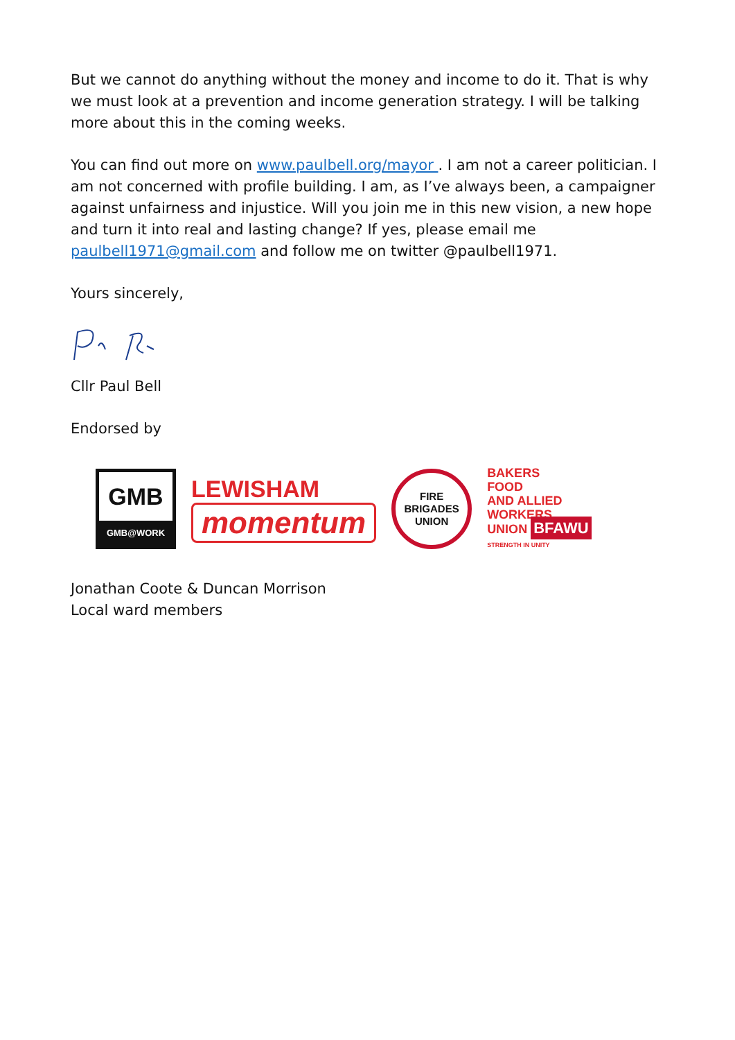But we cannot do anything without the money and income to do it. That is why we must look at a prevention and income generation strategy. I will be talking more about this in the coming weeks.
You can find out more on www.paulbell.org/mayor . I am not a career politician. I am not concerned with profile building. I am, as I’ve always been, a campaigner against unfairness and injustice. Will you join me in this new vision, a new hope and turn it into real and lasting change? If yes, please email me paulbell1971@gmail.com and follow me on twitter @paulbell1971.
Yours sincerely,
Cllr Paul Bell
Endorsed by
GMB
GMB@WORK
LEWISHAM
momentum
FIRE
BRIGADES
UNION
BAKERS
FOOD
AND ALLIED
WORKERS
UNION BFAWU
STRENGTH IN UNITY
Jonathan Coote & Duncan Morrison
Local ward members